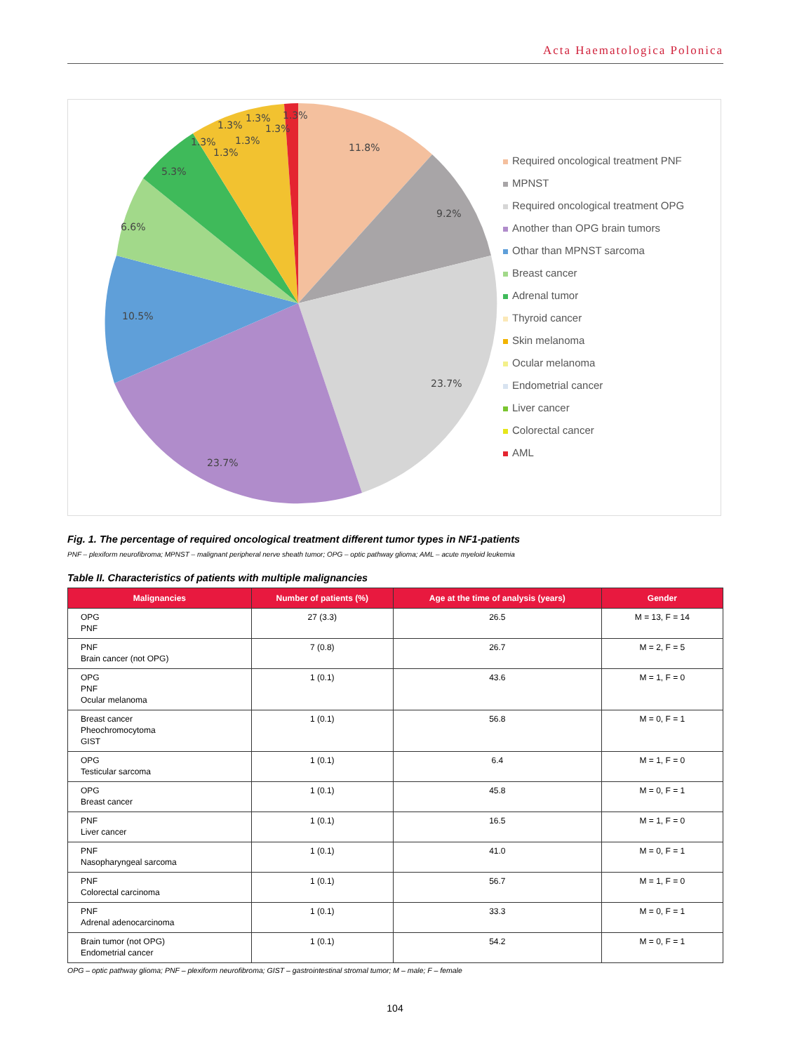Acta Haematologica Polonica
11.8%
9.2%
23.7%
23.7%
10.5%
6.6%
5.3%
1.3%
1.3%
1.3%
1.3%
1.3%
1.3%
1.3%
Required oncological treatment PNF
MPNST
Required oncological treatment OPG
Another than OPG brain tumors
Othar than MPNST sarcoma
Breast cancer
Adrenal tumor
Thyroid cancer
Skin melanoma
Ocular melanoma
Endometrial cancer
Liver cancer
Colorectal cancer
AML
Fig. 1. The percentage of required oncological treatment different tumor types in NF1-patients
PNF – plexiform neurofibroma; MPNST – malignant peripheral nerve sheath tumor; OPG – optic pathway glioma; AML – acute myeloid leukemia
Table II. Characteristics of patients with multiple malignancies
| Malignancies | Number of patients (%) | Age at the time of analysis (years) | Gender |
| --- | --- | --- | --- |
| OPG PNF | 27 (3.3) | 26.5 | M = 13, F = 14 |
| PNF Brain cancer (not OPG) | 7 (0.8) | 26.7 | M = 2, F = 5 |
| OPG PNF Ocular melanoma | 1 (0.1) | 43.6 | M = 1, F = 0 |
| Breast cancer Pheochromocytoma GIST | 1 (0.1) | 56.8 | M = 0, F = 1 |
| OPG Testicular sarcoma | 1 (0.1) | 6.4 | M = 1, F = 0 |
| OPG Breast cancer | 1 (0.1) | 45.8 | M = 0, F = 1 |
| PNF Liver cancer | 1 (0.1) | 16.5 | M = 1, F = 0 |
| PNF Nasopharyngeal sarcoma | 1 (0.1) | 41.0 | M = 0, F = 1 |
| PNF Colorectal carcinoma | 1 (0.1) | 56.7 | M = 1, F = 0 |
| PNF Adrenal adenocarcinoma | 1 (0.1) | 33.3 | M = 0, F = 1 |
| Brain tumor (not OPG) Endometrial cancer | 1 (0.1) | 54.2 | M = 0, F = 1 |
OPG – optic pathway glioma; PNF – plexiform neurofibroma; GIST – gastrointestinal stromal tumor; M – male; F – female
104